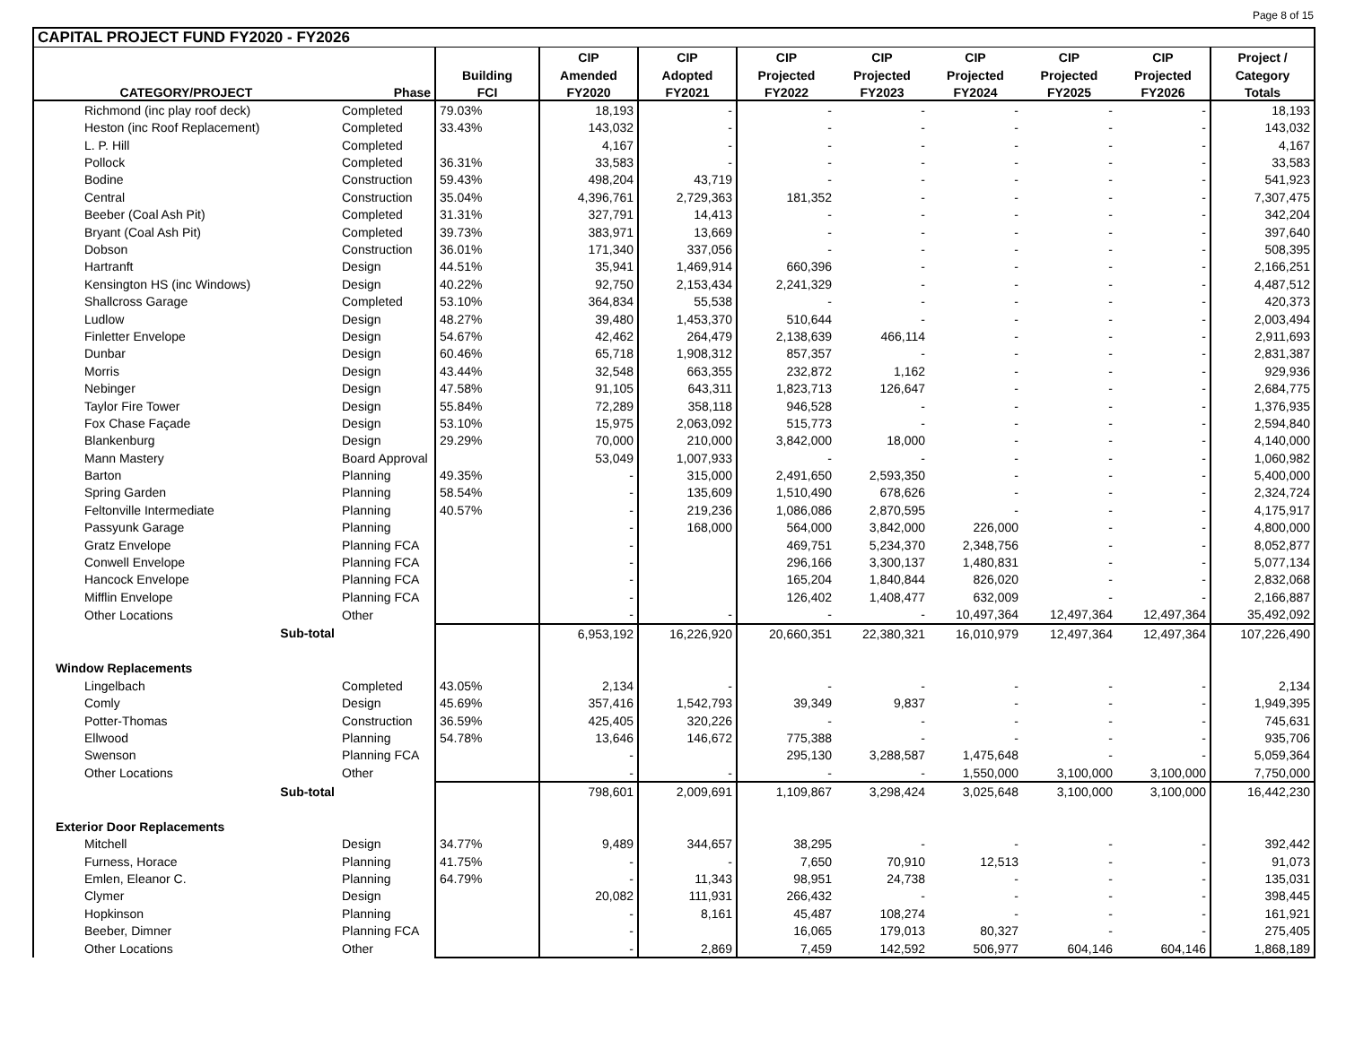Page 8 of 15
| CAPITAL PROJECT FUND FY2020 - FY2026 | | | | | | | | | | |
| --- | --- | --- | --- | --- | --- | --- | --- | --- | --- | --- |
| | | | CIP | CIP | CIP | CIP | CIP | CIP | CIP | Project / |
| | | Building | Amended | Adopted | Projected | Projected | Projected | Projected | Projected | Category |
| CATEGORY/PROJECT | Phase | FCI | FY2020 | FY2021 | FY2022 | FY2023 | FY2024 | FY2025 | FY2026 | Totals |
| Richmond (inc play roof deck) | Completed | 79.03% | 18,193 | - | - | - | - | - | - | 18,193 |
| Heston (inc Roof Replacement) | Completed | 33.43% | 143,032 | - | - | - | - | - | - | 143,032 |
| L. P. Hill | Completed | | 4,167 | - | - | - | - | - | - | 4,167 |
| Pollock | Completed | 36.31% | 33,583 | - | - | - | - | - | - | 33,583 |
| Bodine | Construction | 59.43% | 498,204 | 43,719 | - | - | - | - | - | 541,923 |
| Central | Construction | 35.04% | 4,396,761 | 2,729,363 | 181,352 | - | - | - | - | 7,307,475 |
| Beeber (Coal Ash Pit) | Completed | 31.31% | 327,791 | 14,413 | - | - | - | - | - | 342,204 |
| Bryant (Coal Ash Pit) | Completed | 39.73% | 383,971 | 13,669 | - | - | - | - | - | 397,640 |
| Dobson | Construction | 36.01% | 171,340 | 337,056 | - | - | - | - | - | 508,395 |
| Hartranft | Design | 44.51% | 35,941 | 1,469,914 | 660,396 | - | - | - | - | 2,166,251 |
| Kensington HS (inc Windows) | Design | 40.22% | 92,750 | 2,153,434 | 2,241,329 | - | - | - | - | 4,487,512 |
| Shallcross Garage | Completed | 53.10% | 364,834 | 55,538 | - | - | - | - | - | 420,373 |
| Ludlow | Design | 48.27% | 39,480 | 1,453,370 | 510,644 | - | - | - | - | 2,003,494 |
| Finletter Envelope | Design | 54.67% | 42,462 | 264,479 | 2,138,639 | 466,114 | - | - | - | 2,911,693 |
| Dunbar | Design | 60.46% | 65,718 | 1,908,312 | 857,357 | - | - | - | - | 2,831,387 |
| Morris | Design | 43.44% | 32,548 | 663,355 | 232,872 | 1,162 | - | - | - | 929,936 |
| Nebinger | Design | 47.58% | 91,105 | 643,311 | 1,823,713 | 126,647 | - | - | - | 2,684,775 |
| Taylor Fire Tower | Design | 55.84% | 72,289 | 358,118 | 946,528 | - | - | - | - | 1,376,935 |
| Fox Chase Façade | Design | 53.10% | 15,975 | 2,063,092 | 515,773 | - | - | - | - | 2,594,840 |
| Blankenburg | Design | 29.29% | 70,000 | 210,000 | 3,842,000 | 18,000 | - | - | - | 4,140,000 |
| Mann Mastery | Board Approval | | 53,049 | 1,007,933 | - | - | - | - | - | 1,060,982 |
| Barton | Planning | 49.35% | - | 315,000 | 2,491,650 | 2,593,350 | - | - | - | 5,400,000 |
| Spring Garden | Planning | 58.54% | - | 135,609 | 1,510,490 | 678,626 | - | - | - | 2,324,724 |
| Feltonville Intermediate | Planning | 40.57% | - | 219,236 | 1,086,086 | 2,870,595 | - | - | - | 4,175,917 |
| Passyunk Garage | Planning | | - | 168,000 | 564,000 | 3,842,000 | 226,000 | - | - | 4,800,000 |
| Gratz Envelope | Planning FCA | | - | | 469,751 | 5,234,370 | 2,348,756 | - | - | 8,052,877 |
| Conwell Envelope | Planning FCA | | - | | 296,166 | 3,300,137 | 1,480,831 | - | - | 5,077,134 |
| Hancock Envelope | Planning FCA | | - | | 165,204 | 1,840,844 | 826,020 | - | - | 2,832,068 |
| Mifflin Envelope | Planning FCA | | - | | 126,402 | 1,408,477 | 632,009 | - | - | 2,166,887 |
| Other Locations | Other | | - | - | - | - | 10,497,364 | 12,497,364 | 12,497,364 | 35,492,092 |
| Sub-total | | | 6,953,192 | 16,226,920 | 20,660,351 | 22,380,321 | 16,010,979 | 12,497,364 | 12,497,364 | 107,226,490 |
| Window Replacements | | | | | | | | | | |
| Lingelbach | Completed | 43.05% | 2,134 | - | - | - | - | - | - | 2,134 |
| Comly | Design | 45.69% | 357,416 | 1,542,793 | 39,349 | 9,837 | - | - | - | 1,949,395 |
| Potter-Thomas | Construction | 36.59% | 425,405 | 320,226 | - | - | - | - | - | 745,631 |
| Ellwood | Planning | 54.78% | 13,646 | 146,672 | 775,388 | - | - | - | - | 935,706 |
| Swenson | Planning FCA | | - | | 295,130 | 3,288,587 | 1,475,648 | - | - | 5,059,364 |
| Other Locations | Other | | - | - | - | - | 1,550,000 | 3,100,000 | 3,100,000 | 7,750,000 |
| Sub-total | | | 798,601 | 2,009,691 | 1,109,867 | 3,298,424 | 3,025,648 | 3,100,000 | 3,100,000 | 16,442,230 |
| Exterior Door Replacements | | | | | | | | | | |
| Mitchell | Design | 34.77% | 9,489 | 344,657 | 38,295 | - | - | - | - | 392,442 |
| Furness, Horace | Planning | 41.75% | - | - | 7,650 | 70,910 | 12,513 | - | - | 91,073 |
| Emlen, Eleanor C. | Planning | 64.79% | - | 11,343 | 98,951 | 24,738 | - | - | - | 135,031 |
| Clymer | Design | | 20,082 | 111,931 | 266,432 | - | - | - | - | 398,445 |
| Hopkinson | Planning | | - | 8,161 | 45,487 | 108,274 | - | - | - | 161,921 |
| Beeber, Dimner | Planning FCA | | - | | 16,065 | 179,013 | 80,327 | - | - | 275,405 |
| Other Locations | Other | | - | 2,869 | 7,459 | 142,592 | 506,977 | 604,146 | 604,146 | 1,868,189 |